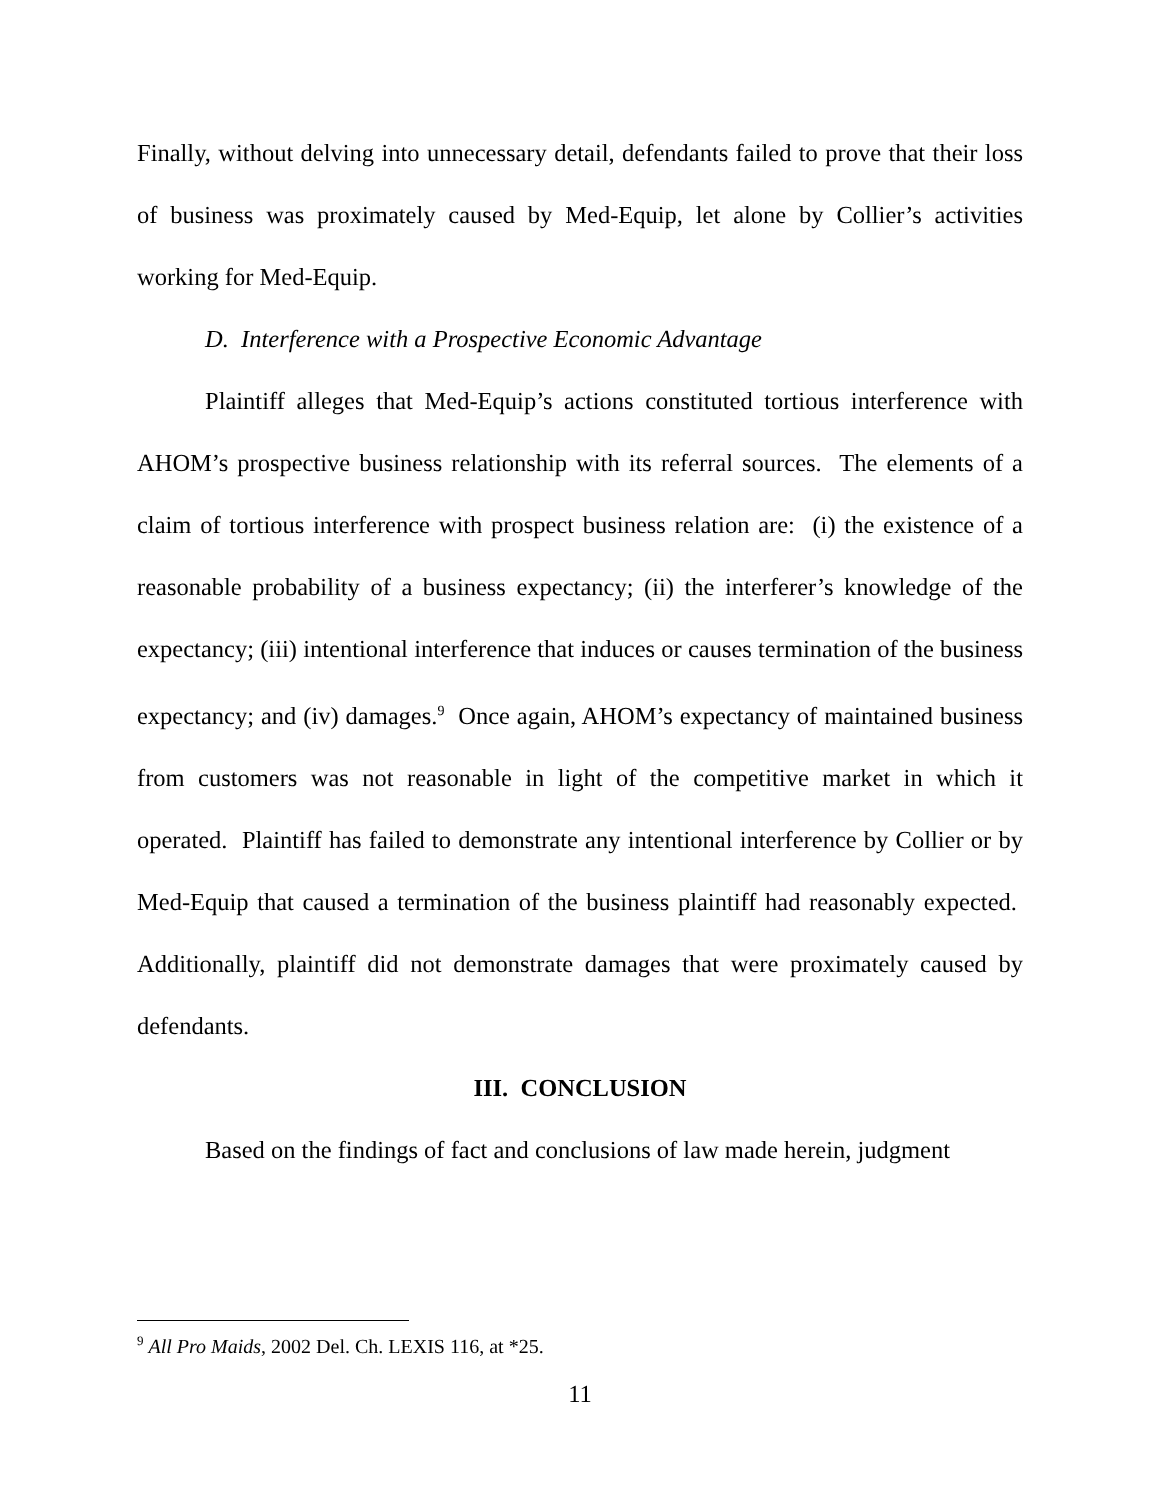Finally, without delving into unnecessary detail, defendants failed to prove that their loss of business was proximately caused by Med-Equip, let alone by Collier’s activities working for Med-Equip.
D. Interference with a Prospective Economic Advantage
Plaintiff alleges that Med-Equip’s actions constituted tortious interference with AHOM’s prospective business relationship with its referral sources. The elements of a claim of tortious interference with prospect business relation are: (i) the existence of a reasonable probability of a business expectancy; (ii) the interferer’s knowledge of the expectancy; (iii) intentional interference that induces or causes termination of the business expectancy; and (iv) damages.<sup>9</sup> Once again, AHOM’s expectancy of maintained business from customers was not reasonable in light of the competitive market in which it operated. Plaintiff has failed to demonstrate any intentional interference by Collier or by Med-Equip that caused a termination of the business plaintiff had reasonably expected. Additionally, plaintiff did not demonstrate damages that were proximately caused by defendants.
III. CONCLUSION
Based on the findings of fact and conclusions of law made herein, judgment
<sup>9</sup> All Pro Maids, 2002 Del. Ch. LEXIS 116, at *25.
11